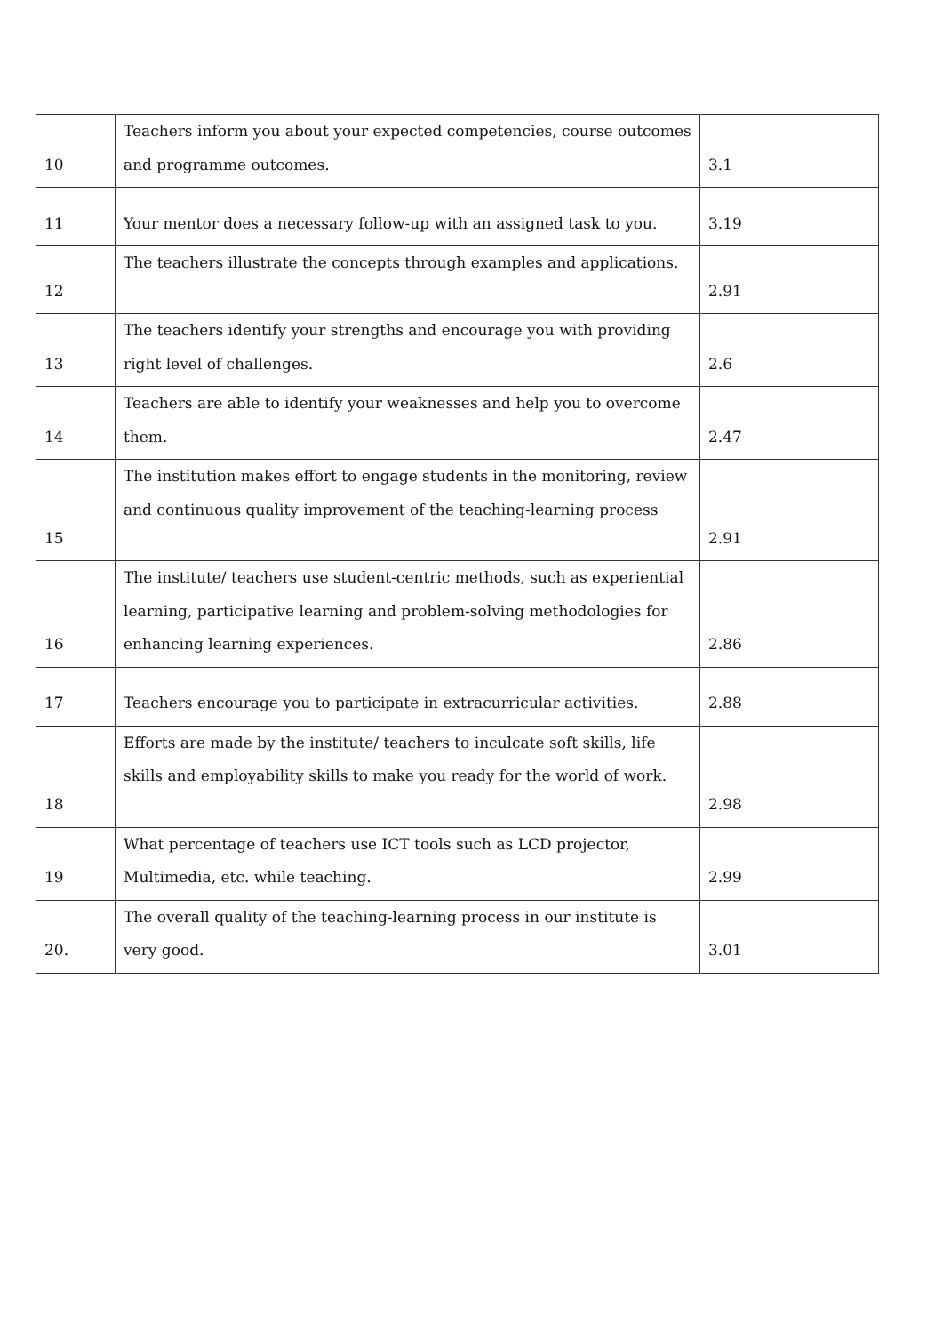| 10 | Teachers inform you about your expected competencies, course outcomes and programme outcomes. | 3.1 |
| 11 | Your mentor does a necessary follow-up with an assigned task to you. | 3.19 |
| 12 | The teachers illustrate the concepts through examples and applications. | 2.91 |
| 13 | The teachers identify your strengths and encourage you with providing right level of challenges. | 2.6 |
| 14 | Teachers are able to identify your weaknesses and help you to overcome them. | 2.47 |
| 15 | The institution makes effort to engage students in the monitoring, review and continuous quality improvement of the teaching-learning process | 2.91 |
| 16 | The institute/ teachers use student-centric methods, such as experiential learning, participative learning and problem-solving methodologies for enhancing learning experiences. | 2.86 |
| 17 | Teachers encourage you to participate in extracurricular activities. | 2.88 |
| 18 | Efforts are made by the institute/ teachers to inculcate soft skills, life skills and employability skills to make you ready for the world of work. | 2.98 |
| 19 | What percentage of teachers use ICT tools such as LCD projector, Multimedia, etc. while teaching. | 2.99 |
| 20. | The overall quality of the teaching-learning process in our institute is very good. | 3.01 |